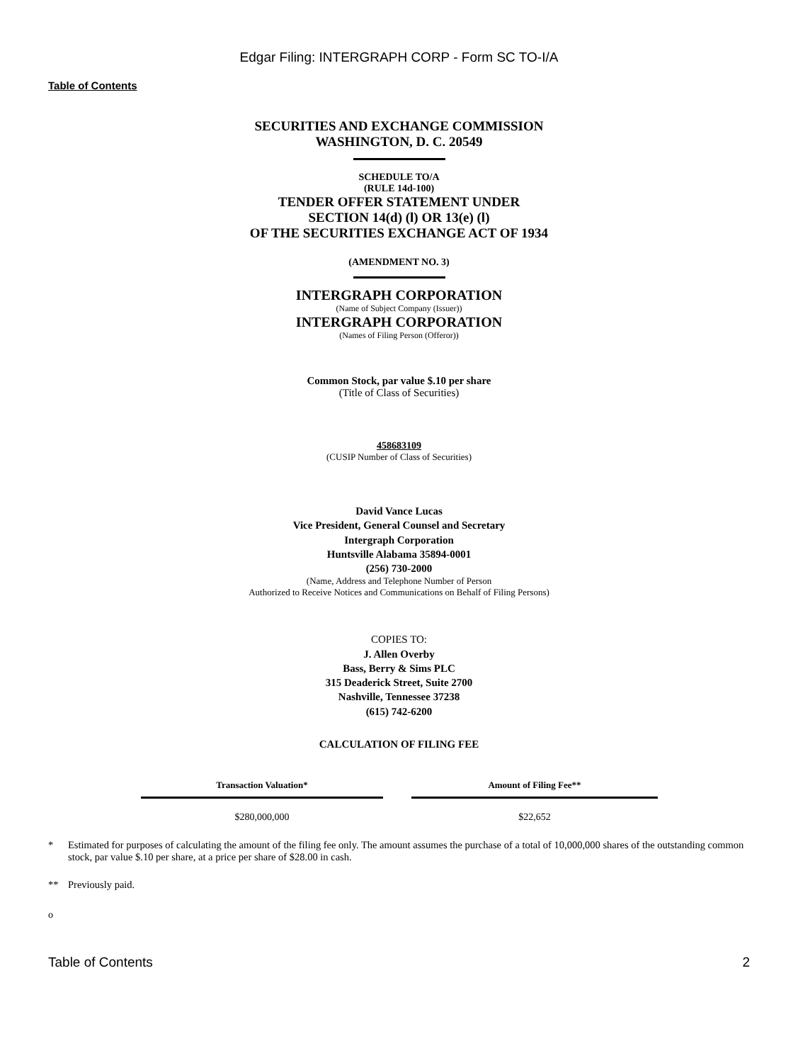Edgar Filing: INTERGRAPH CORP - Form SC TO-I/A
Table of Contents
SECURITIES AND EXCHANGE COMMISSION
WASHINGTON, D. C. 20549
SCHEDULE TO/A
(RULE 14d-100)
TENDER OFFER STATEMENT UNDER
SECTION 14(d) (l) OR 13(e) (l)
OF THE SECURITIES EXCHANGE ACT OF 1934
(AMENDMENT NO. 3)
INTERGRAPH CORPORATION
(Name of Subject Company (Issuer))
INTERGRAPH CORPORATION
(Names of Filing Person (Offeror))
Common Stock, par value $.10 per share
(Title of Class of Securities)
458683109
(CUSIP Number of Class of Securities)
David Vance Lucas
Vice President, General Counsel and Secretary
Intergraph Corporation
Huntsville Alabama 35894-0001
(256) 730-2000
(Name, Address and Telephone Number of Person
Authorized to Receive Notices and Communications on Behalf of Filing Persons)
COPIES TO:
J. Allen Overby
Bass, Berry & Sims PLC
315 Deaderick Street, Suite 2700
Nashville, Tennessee 37238
(615) 742-6200
CALCULATION OF FILING FEE
| Transaction Valuation* | Amount of Filing Fee** |
| --- | --- |
| $280,000,000 | $22,652 |
* Estimated for purposes of calculating the amount of the filing fee only. The amount assumes the purchase of a total of 10,000,000 shares of the outstanding common stock, par value $.10 per share, at a price per share of $28.00 in cash.
** Previously paid.
o
Table of Contents 2